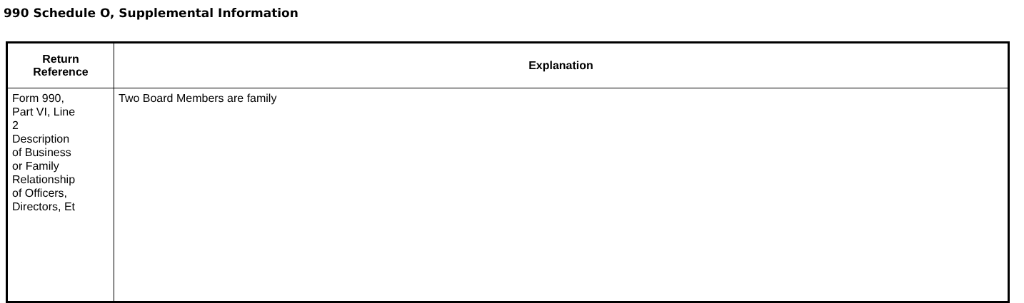990 Schedule O, Supplemental Information
| Return Reference | Explanation |
| --- | --- |
| Form 990, Part VI, Line 2 Description of Business or Family Relationship of Officers, Directors, Et | Two Board Members are family |